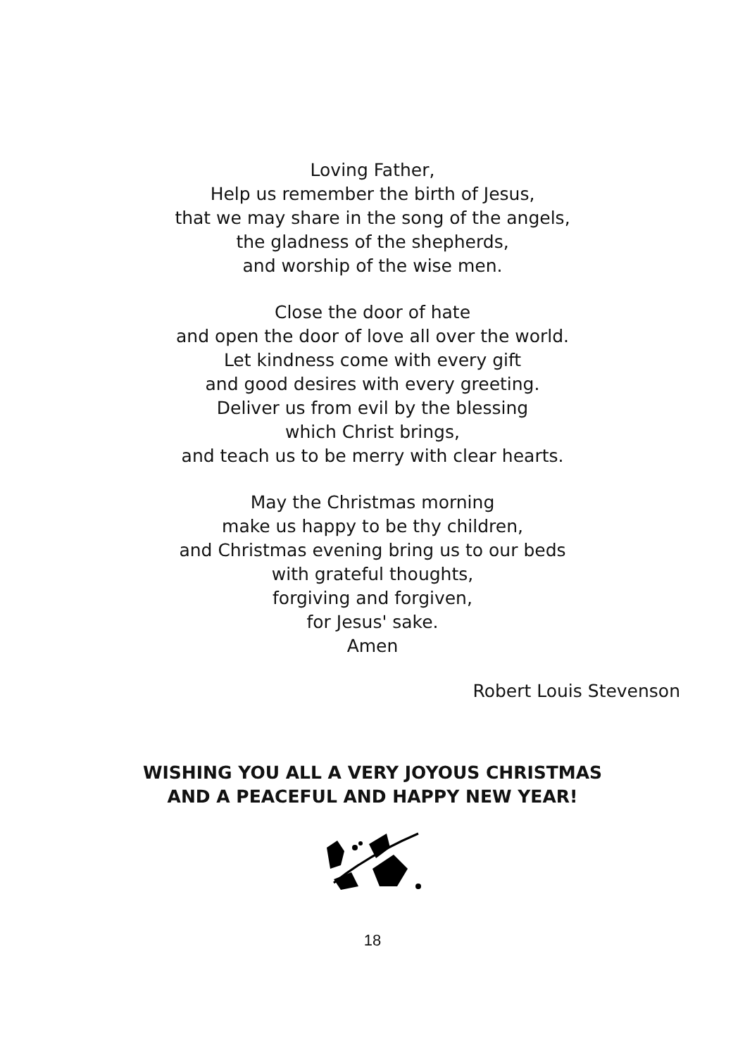Loving Father,
Help us remember the birth of Jesus,
that we may share in the song of the angels,
the gladness of the shepherds,
and worship of the wise men.
Close the door of hate
and open the door of love all over the world.
Let kindness come with every gift
and good desires with every greeting.
Deliver us from evil by the blessing
which Christ brings,
and teach us to be merry with clear hearts.
May the Christmas morning
make us happy to be thy children,
and Christmas evening bring us to our beds
with grateful thoughts,
forgiving and forgiven,
for Jesus' sake.
Amen
Robert Louis Stevenson
WISHING YOU ALL A VERY JOYOUS CHRISTMAS
AND A PEACEFUL AND HAPPY NEW YEAR!
18